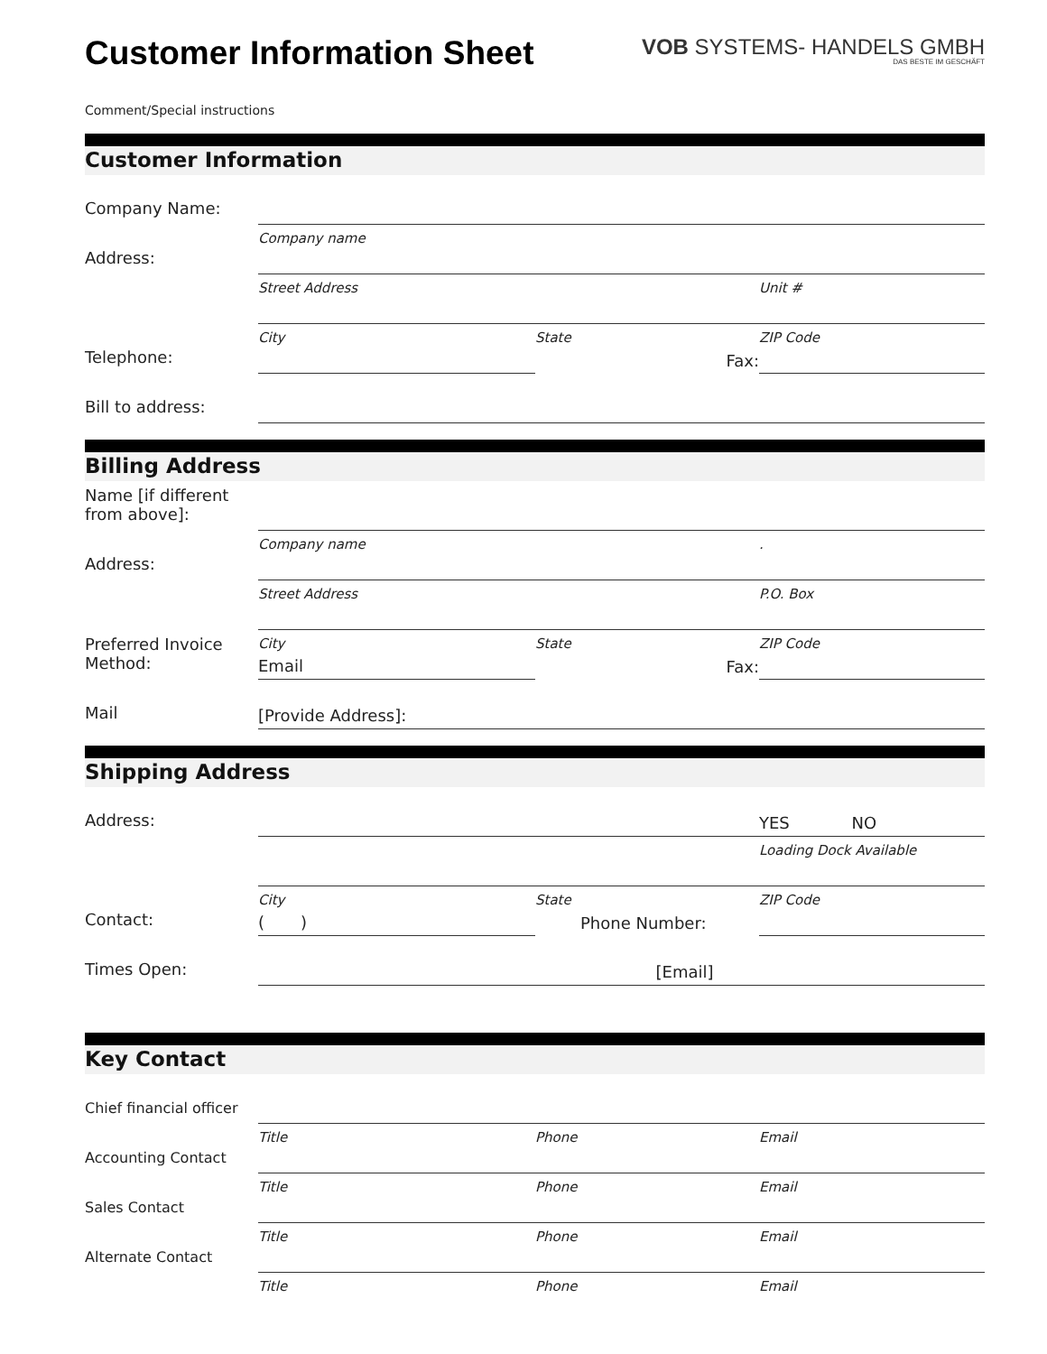Customer Information Sheet
VOB SYSTEMS- HANDELS GMBH
DAS BESTE IM GESCHÄFT
Comment/Special instructions
Customer Information
Company Name:
Company name
Address:
Street Address Unit #
City State ZIP Code
Telephone:
Fax:
Bill to address:
Billing Address
Name [if different from above]:
Company name .
Address:
Street Address P.O. Box
City State ZIP Code
Preferred Invoice Method:
Email
Fax:
Mail
[Provide Address]:
Shipping Address
Address:
YES NO
Loading Dock Available
City State ZIP Code
Contact:
( )
Phone Number:
Times Open:
[Email]
Key Contact
Chief financial officer
Title Phone Email
Accounting Contact
Title Phone Email
Sales Contact
Title Phone Email
Alternate Contact
Title Phone Email